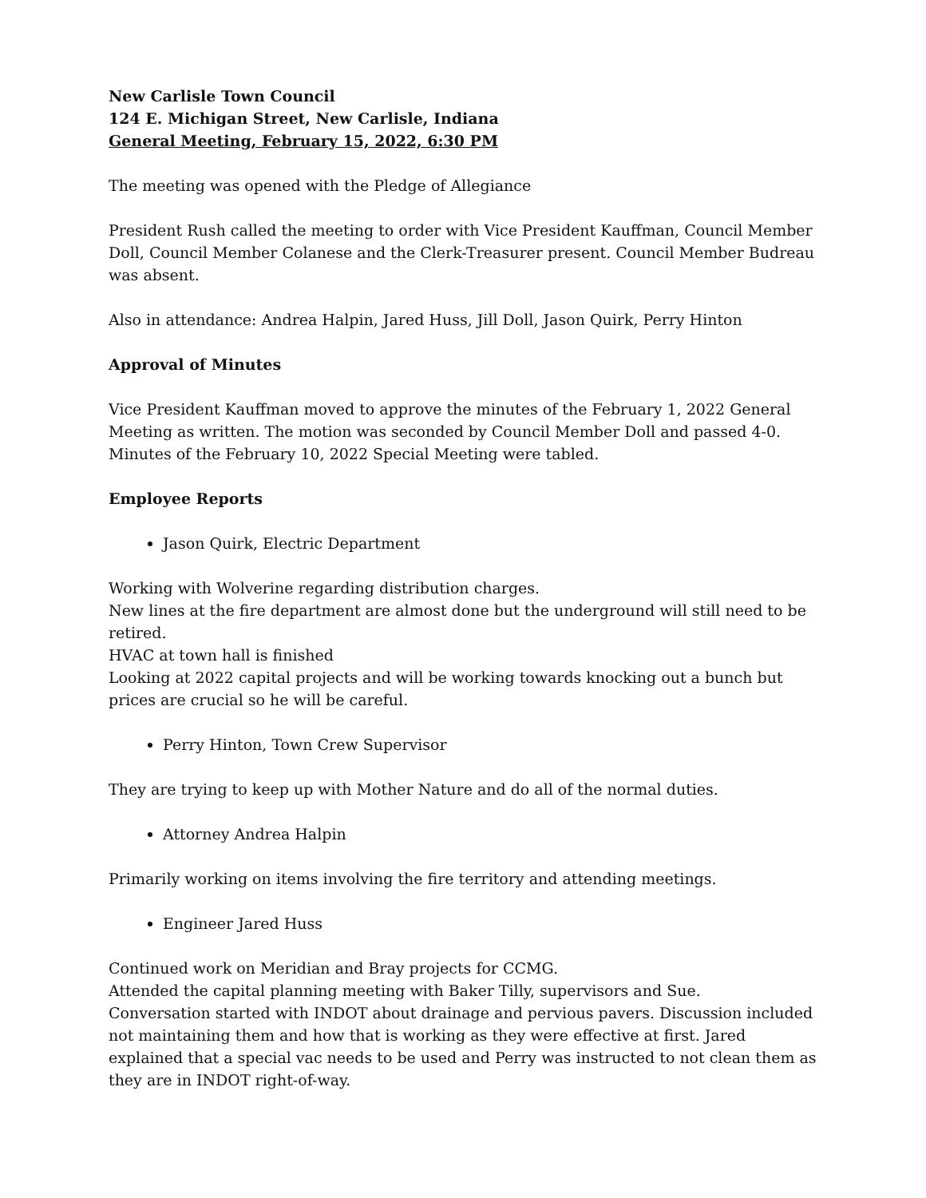New Carlisle Town Council
124 E. Michigan Street, New Carlisle, Indiana
General Meeting, February 15, 2022, 6:30 PM
The meeting was opened with the Pledge of Allegiance
President Rush called the meeting to order with Vice President Kauffman, Council Member Doll, Council Member Colanese and the Clerk-Treasurer present. Council Member Budreau was absent.
Also in attendance: Andrea Halpin, Jared Huss, Jill Doll, Jason Quirk, Perry Hinton
Approval of Minutes
Vice President Kauffman moved to approve the minutes of the February 1, 2022 General Meeting as written. The motion was seconded by Council Member Doll and passed 4-0. Minutes of the February 10, 2022 Special Meeting were tabled.
Employee Reports
Jason Quirk, Electric Department
Working with Wolverine regarding distribution charges.
New lines at the fire department are almost done but the underground will still need to be retired.
HVAC at town hall is finished
Looking at 2022 capital projects and will be working towards knocking out a bunch but prices are crucial so he will be careful.
Perry Hinton, Town Crew Supervisor
They are trying to keep up with Mother Nature and do all of the normal duties.
Attorney Andrea Halpin
Primarily working on items involving the fire territory and attending meetings.
Engineer Jared Huss
Continued work on Meridian and Bray projects for CCMG.
Attended the capital planning meeting with Baker Tilly, supervisors and Sue.
Conversation started with INDOT about drainage and pervious pavers. Discussion included not maintaining them and how that is working as they were effective at first. Jared explained that a special vac needs to be used and Perry was instructed to not clean them as they are in INDOT right-of-way.